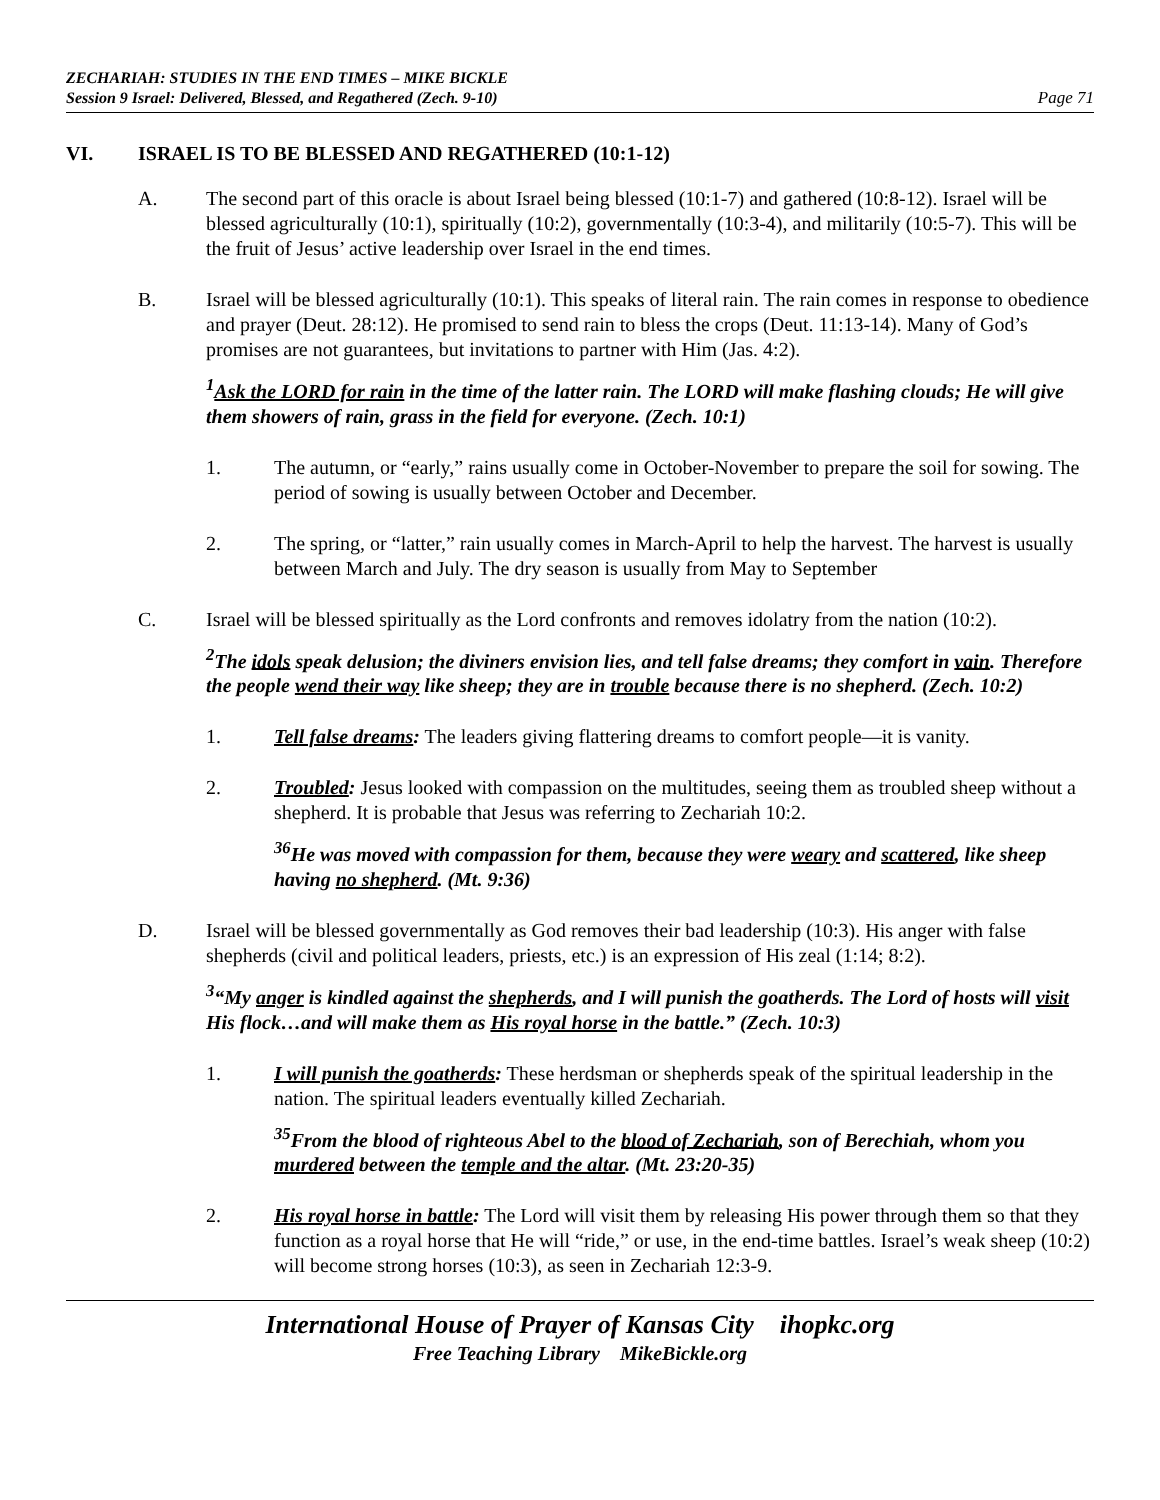ZECHARIAH: STUDIES IN THE END TIMES – MIKE BICKLE
Session 9 Israel: Delivered, Blessed, and Regathered (Zech. 9-10)
Page 71
VI. ISRAEL IS TO BE BLESSED AND REGATHERED (10:1-12)
A. The second part of this oracle is about Israel being blessed (10:1-7) and gathered (10:8-12). Israel will be blessed agriculturally (10:1), spiritually (10:2), governmentally (10:3-4), and militarily (10:5-7). This will be the fruit of Jesus’ active leadership over Israel in the end times.
B. Israel will be blessed agriculturally (10:1). This speaks of literal rain. The rain comes in response to obedience and prayer (Deut. 28:12). He promised to send rain to bless the crops (Deut. 11:13-14). Many of God’s promises are not guarantees, but invitations to partner with Him (Jas. 4:2).
<sup>1</sup> Ask the LORD for rain in the time of the latter rain. The LORD will make flashing clouds; He will give them showers of rain, grass in the field for everyone. (Zech. 10:1)
1. The autumn, or “early,” rains usually come in October-November to prepare the soil for sowing. The period of sowing is usually between October and December.
2. The spring, or “latter,” rain usually comes in March-April to help the harvest. The harvest is usually between March and July. The dry season is usually from May to September
C. Israel will be blessed spiritually as the Lord confronts and removes idolatry from the nation (10:2).
<sup>2</sup> The idols speak delusion; the diviners envision lies, and tell false dreams; they comfort in vain. Therefore the people wend their way like sheep; they are in trouble because there is no shepherd. (Zech. 10:2)
1. Tell false dreams: The leaders giving flattering dreams to comfort people—it is vanity.
2. Troubled: Jesus looked with compassion on the multitudes, seeing them as troubled sheep without a shepherd. It is probable that Jesus was referring to Zechariah 10:2.
<sup>36</sup>He was moved with compassion for them, because they were weary and scattered, like sheep having no shepherd. (Mt. 9:36)
D. Israel will be blessed governmentally as God removes their bad leadership (10:3). His anger with false shepherds (civil and political leaders, priests, etc.) is an expression of His zeal (1:14; 8:2).
<sup>3</sup> “My anger is kindled against the shepherds, and I will punish the goatherds. The Lord of hosts will visit His flock…and will make them as His royal horse in the battle.” (Zech. 10:3)
1. I will punish the goatherds: These herdsman or shepherds speak of the spiritual leadership in the nation. The spiritual leaders eventually killed Zechariah.
<sup>35</sup> From the blood of righteous Abel to the blood of Zechariah, son of Berechiah, whom you murdered between the temple and the altar. (Mt. 23:20-35)
2. His royal horse in battle: The Lord will visit them by releasing His power through them so that they function as a royal horse that He will “ride,” or use, in the end-time battles. Israel’s weak sheep (10:2) will become strong horses (10:3), as seen in Zechariah 12:3-9.
International House of Prayer of Kansas City ihopkc.org
Free Teaching Library MikeBickle.org